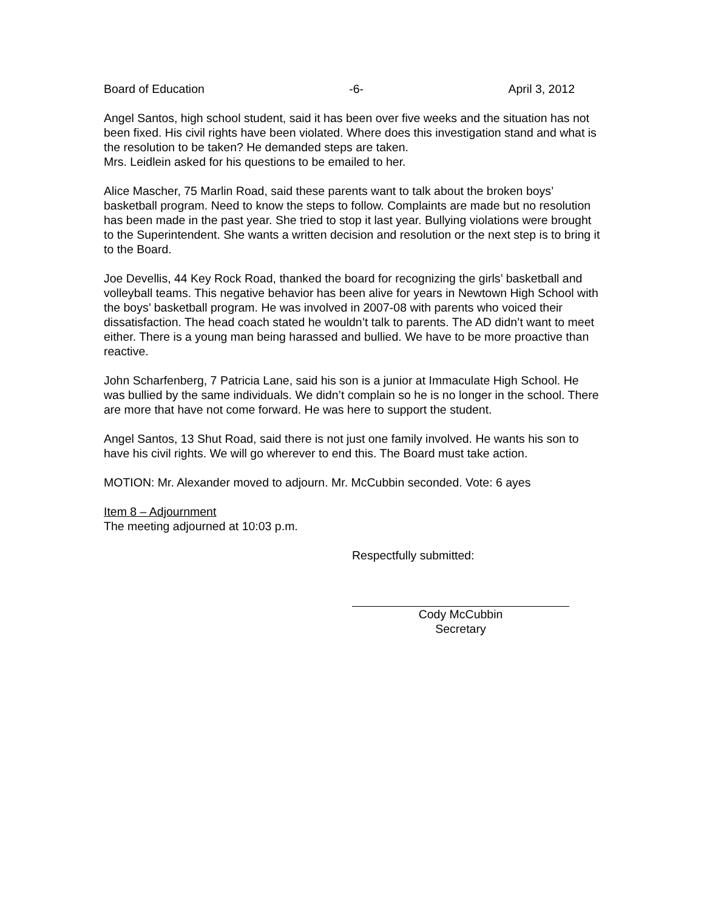Board of Education -6- April 3, 2012
Angel Santos, high school student, said it has been over five weeks and the situation has not been fixed. His civil rights have been violated. Where does this investigation stand and what is the resolution to be taken? He demanded steps are taken.
Mrs. Leidlein asked for his questions to be emailed to her.
Alice Mascher, 75 Marlin Road, said these parents want to talk about the broken boys’ basketball program. Need to know the steps to follow. Complaints are made but no resolution has been made in the past year. She tried to stop it last year. Bullying violations were brought to the Superintendent. She wants a written decision and resolution or the next step is to bring it to the Board.
Joe Devellis, 44 Key Rock Road, thanked the board for recognizing the girls’ basketball and volleyball teams. This negative behavior has been alive for years in Newtown High School with the boys’ basketball program. He was involved in 2007-08 with parents who voiced their dissatisfaction. The head coach stated he wouldn’t talk to parents. The AD didn’t want to meet either. There is a young man being harassed and bullied. We have to be more proactive than reactive.
John Scharfenberg, 7 Patricia Lane, said his son is a junior at Immaculate High School. He was bullied by the same individuals. We didn’t complain so he is no longer in the school. There are more that have not come forward. He was here to support the student.
Angel Santos, 13 Shut Road, said there is not just one family involved. He wants his son to have his civil rights. We will go wherever to end this. The Board must take action.
MOTION: Mr. Alexander moved to adjourn. Mr. McCubbin seconded. Vote: 6 ayes
Item 8 – Adjournment
The meeting adjourned at 10:03 p.m.
Respectfully submitted:
Cody McCubbin
Secretary